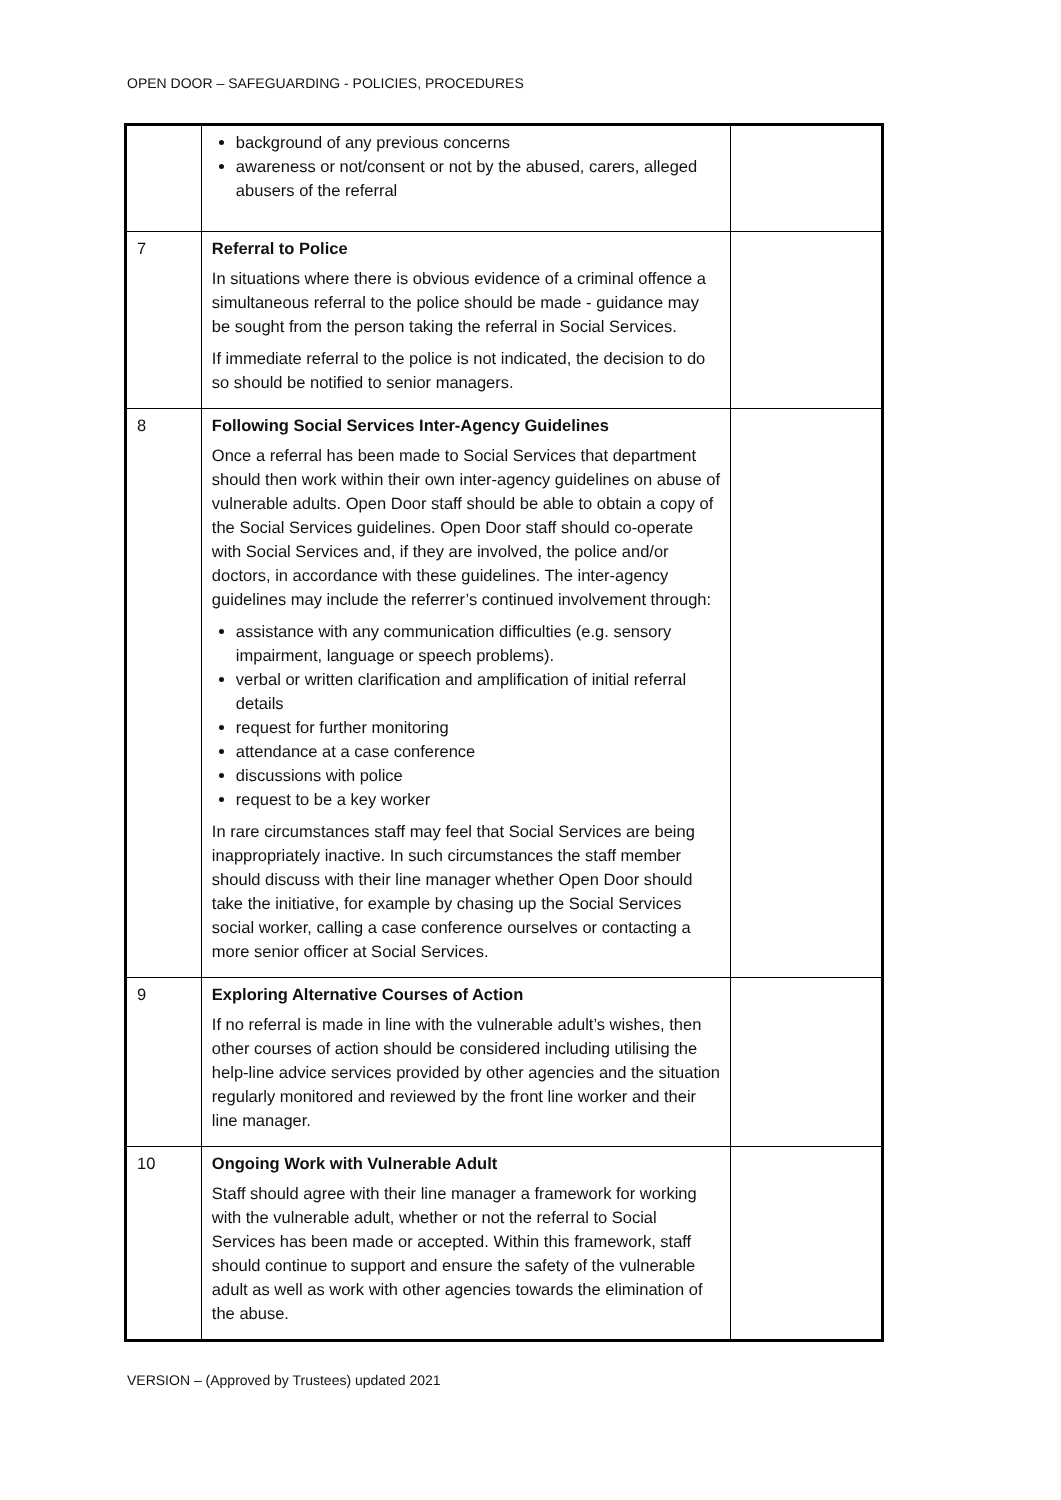OPEN DOOR – SAFEGUARDING - POLICIES, PROCEDURES
| | background of any previous concerns awareness or not/consent or not by the abused, carers, alleged abusers of the referral | |
| 7 | Referral to Police In situations where there is obvious evidence of a criminal offence a simultaneous referral to the police should be made - guidance may be sought from the person taking the referral in Social Services. If immediate referral to the police is not indicated, the decision to do so should be notified to senior managers. | |
| 8 | Following Social Services Inter-Agency Guidelines Once a referral has been made to Social Services that department should then work within their own inter-agency guidelines on abuse of vulnerable adults. Open Door staff should be able to obtain a copy of the Social Services guidelines. Open Door staff should co-operate with Social Services and, if they are involved, the police and/or doctors, in accordance with these guidelines. The inter-agency guidelines may include the referrer’s continued involvement through: assistance with any communication difficulties (e.g. sensory impairment, language or speech problems). verbal or written clarification and amplification of initial referral details request for further monitoring attendance at a case conference discussions with police request to be a key worker In rare circumstances staff may feel that Social Services are being inappropriately inactive. In such circumstances the staff member should discuss with their line manager whether Open Door should take the initiative, for example by chasing up the Social Services social worker, calling a case conference ourselves or contacting a more senior officer at Social Services. | |
| 9 | Exploring Alternative Courses of Action If no referral is made in line with the vulnerable adult’s wishes, then other courses of action should be considered including utilising the help-line advice services provided by other agencies and the situation regularly monitored and reviewed by the front line worker and their line manager. | |
| 10 | Ongoing Work with Vulnerable Adult Staff should agree with their line manager a framework for working with the vulnerable adult, whether or not the referral to Social Services has been made or accepted. Within this framework, staff should continue to support and ensure the safety of the vulnerable adult as well as work with other agencies towards the elimination of the abuse. | |
VERSION – (Approved by Trustees) updated 2021